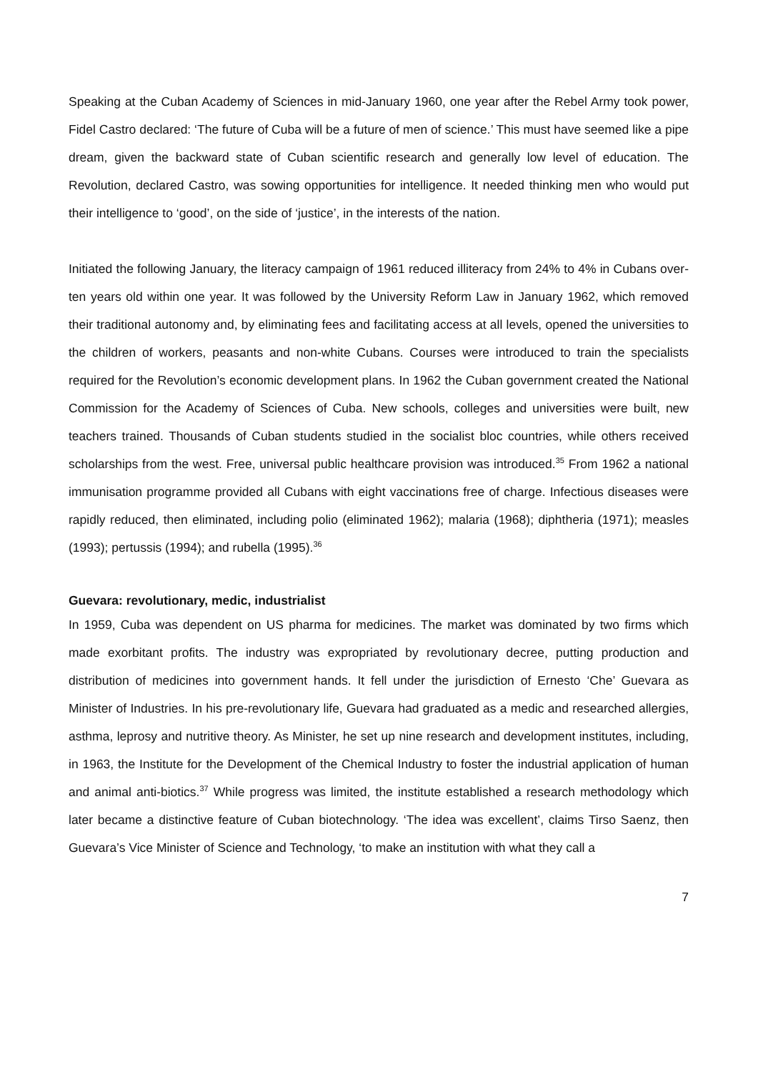Speaking at the Cuban Academy of Sciences in mid-January 1960, one year after the Rebel Army took power, Fidel Castro declared: ‘The future of Cuba will be a future of men of science.’ This must have seemed like a pipe dream, given the backward state of Cuban scientific research and generally low level of education. The Revolution, declared Castro, was sowing opportunities for intelligence. It needed thinking men who would put their intelligence to ‘good’, on the side of ‘justice’, in the interests of the nation.
Initiated the following January, the literacy campaign of 1961 reduced illiteracy from 24% to 4% in Cubans over-ten years old within one year. It was followed by the University Reform Law in January 1962, which removed their traditional autonomy and, by eliminating fees and facilitating access at all levels, opened the universities to the children of workers, peasants and non-white Cubans. Courses were introduced to train the specialists required for the Revolution’s economic development plans. In 1962 the Cuban government created the National Commission for the Academy of Sciences of Cuba. New schools, colleges and universities were built, new teachers trained. Thousands of Cuban students studied in the socialist bloc countries, while others received scholarships from the west. Free, universal public healthcare provision was introduced.<sup>35</sup> From 1962 a national immunisation programme provided all Cubans with eight vaccinations free of charge. Infectious diseases were rapidly reduced, then eliminated, including polio (eliminated 1962); malaria (1968); diphtheria (1971); measles (1993); pertussis (1994); and rubella (1995).<sup>36</sup>
Guevara: revolutionary, medic, industrialist
In 1959, Cuba was dependent on US pharma for medicines. The market was dominated by two firms which made exorbitant profits. The industry was expropriated by revolutionary decree, putting production and distribution of medicines into government hands. It fell under the jurisdiction of Ernesto ‘Che’ Guevara as Minister of Industries. In his pre-revolutionary life, Guevara had graduated as a medic and researched allergies, asthma, leprosy and nutritive theory. As Minister, he set up nine research and development institutes, including, in 1963, the Institute for the Development of the Chemical Industry to foster the industrial application of human and animal anti-biotics.<sup>37</sup> While progress was limited, the institute established a research methodology which later became a distinctive feature of Cuban biotechnology. ‘The idea was excellent’, claims Tirso Saenz, then Guevara’s Vice Minister of Science and Technology, ‘to make an institution with what they call a
7